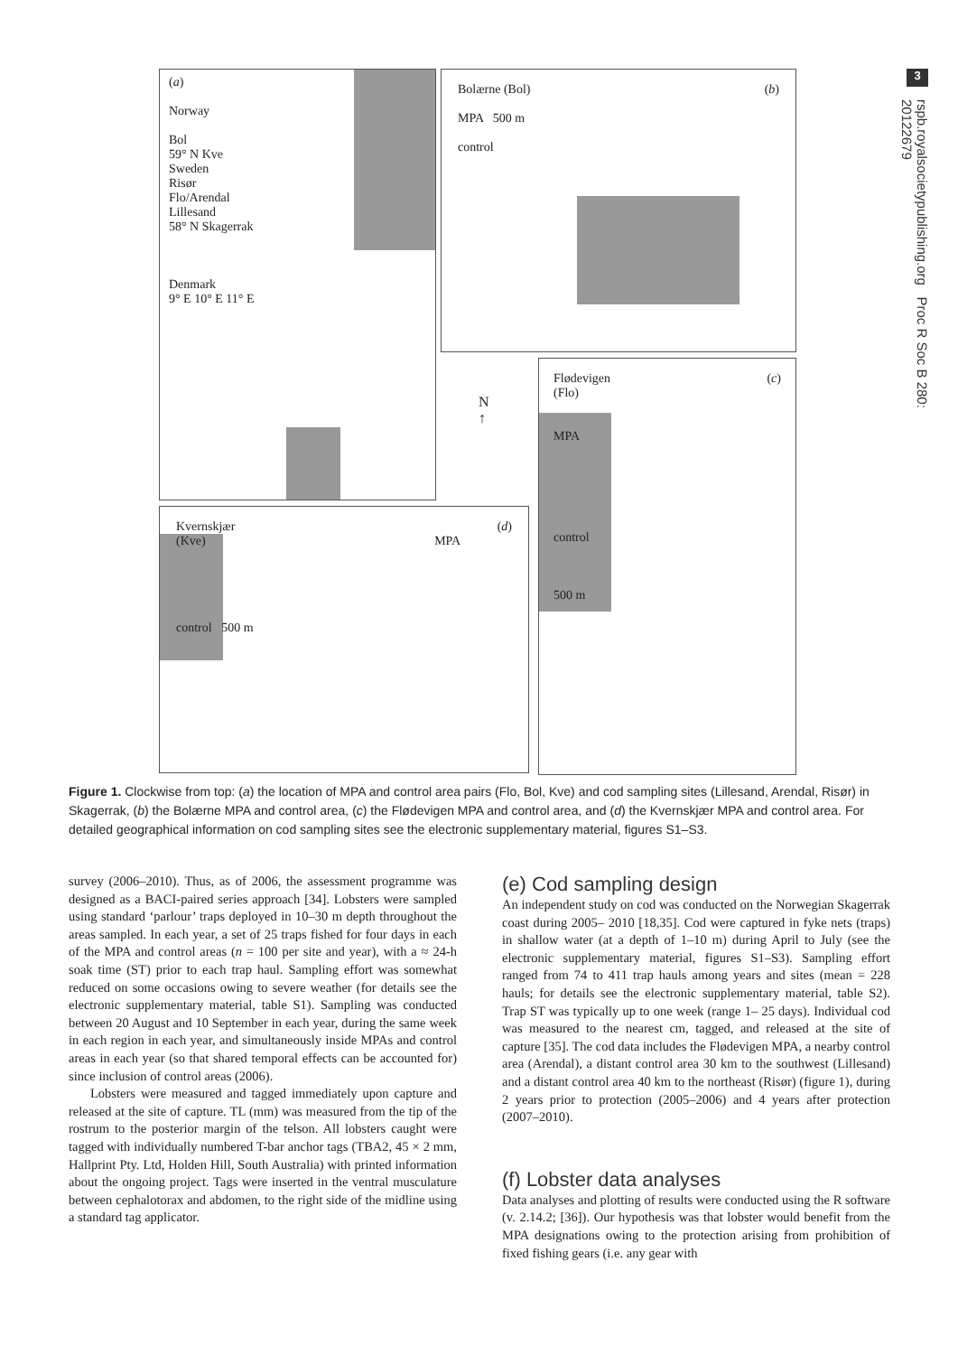3
rspb.royalsocietypublishing.org Proc R Soc B 280: 20122679
(a)
Norway
Bol
59° N Kve
Sweden
Risør
Flo/Arendal
Lillesand
58° N Skagerrak
Denmark
9° E 10° E 11° E
Bolærne (Bol) (b)
MPA 500 m
control
Flødevigen (c)
(Flo)
MPA
control
500 m
N
↑
Kvernskjær (d)
(Kve) MPA
control 500 m
Figure 1. Clockwise from top: (a) the location of MPA and control area pairs (Flo, Bol, Kve) and cod sampling sites (Lillesand, Arendal, Risør) in Skagerrak, (b) the Bolærne MPA and control area, (c) the Flødevigen MPA and control area, and (d) the Kvernskjær MPA and control area. For detailed geographical information on cod sampling sites see the electronic supplementary material, figures S1–S3.
survey (2006–2010). Thus, as of 2006, the assessment programme was designed as a BACI-paired series approach [34]. Lobsters were sampled using standard ‘parlour’ traps deployed in 10–30 m depth throughout the areas sampled. In each year, a set of 25 traps fished for four days in each of the MPA and control areas (n = 100 per site and year), with a ≈ 24-h soak time (ST) prior to each trap haul. Sampling effort was somewhat reduced on some occasions owing to severe weather (for details see the electronic supplementary material, table S1). Sampling was conducted between 20 August and 10 September in each year, during the same week in each region in each year, and simultaneously inside MPAs and control areas in each year (so that shared temporal effects can be accounted for) since inclusion of control areas (2006).
Lobsters were measured and tagged immediately upon capture and released at the site of capture. TL (mm) was measured from the tip of the rostrum to the posterior margin of the telson. All lobsters caught were tagged with individually numbered T-bar anchor tags (TBA2, 45 × 2 mm, Hallprint Pty. Ltd, Holden Hill, South Australia) with printed information about the ongoing project. Tags were inserted in the ventral musculature between cephalotorax and abdomen, to the right side of the midline using a standard tag applicator.
(e) Cod sampling design
An independent study on cod was conducted on the Norwegian Skagerrak coast during 2005– 2010 [18,35]. Cod were captured in fyke nets (traps) in shallow water (at a depth of 1–10 m) during April to July (see the electronic supplementary material, figures S1–S3). Sampling effort ranged from 74 to 411 trap hauls among years and sites (mean = 228 hauls; for details see the electronic supplementary material, table S2). Trap ST was typically up to one week (range 1– 25 days). Individual cod was measured to the nearest cm, tagged, and released at the site of capture [35]. The cod data includes the Flødevigen MPA, a nearby control area (Arendal), a distant control area 30 km to the southwest (Lillesand) and a distant control area 40 km to the northeast (Risør) (figure 1), during 2 years prior to protection (2005–2006) and 4 years after protection (2007–2010).
(f) Lobster data analyses
Data analyses and plotting of results were conducted using the R software (v. 2.14.2; [36]). Our hypothesis was that lobster would benefit from the MPA designations owing to the protection arising from prohibition of fixed fishing gears (i.e. any gear with